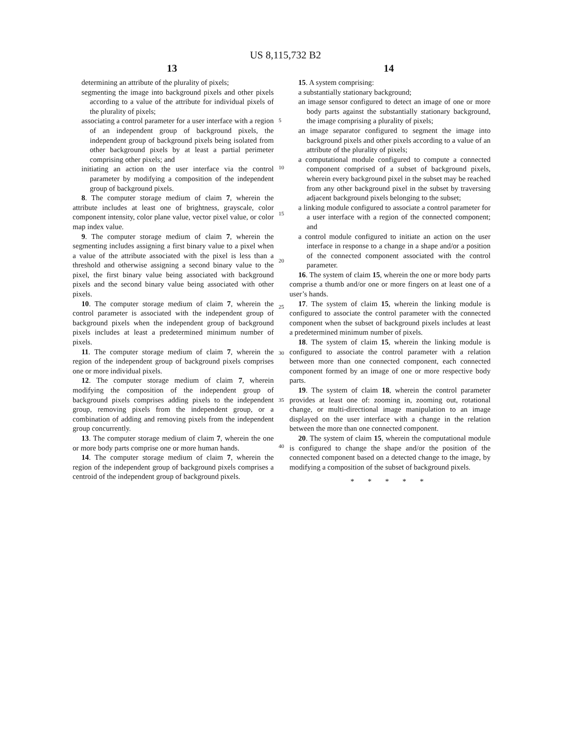US 8,115,732 B2
13 14
determining an attribute of the plurality of pixels;
segmenting the image into background pixels and other pixels according to a value of the attribute for individual pixels of the plurality of pixels;
associating a control parameter for a user interface with a region of an independent group of background pixels, the independent group of background pixels being isolated from other background pixels by at least a partial perimeter comprising other pixels; and
initiating an action on the user interface via the control parameter by modifying a composition of the independent group of background pixels.
8. The computer storage medium of claim 7, wherein the attribute includes at least one of brightness, grayscale, color component intensity, color plane value, vector pixel value, or color map index value.
9. The computer storage medium of claim 7, wherein the segmenting includes assigning a first binary value to a pixel when a value of the attribute associated with the pixel is less than a threshold and otherwise assigning a second binary value to the pixel, the first binary value being associated with background pixels and the second binary value being associated with other pixels.
10. The computer storage medium of claim 7, wherein the control parameter is associated with the independent group of background pixels when the independent group of background pixels includes at least a predetermined minimum number of pixels.
11. The computer storage medium of claim 7, wherein the region of the independent group of background pixels comprises one or more individual pixels.
12. The computer storage medium of claim 7, wherein modifying the composition of the independent group of background pixels comprises adding pixels to the independent group, removing pixels from the independent group, or a combination of adding and removing pixels from the independent group concurrently.
13. The computer storage medium of claim 7, wherein the one or more body parts comprise one or more human hands.
14. The computer storage medium of claim 7, wherein the region of the independent group of background pixels comprises a centroid of the independent group of background pixels.
5
10
15
20
25
30
35
40
15. A system comprising:
a substantially stationary background;
an image sensor configured to detect an image of one or more body parts against the substantially stationary background, the image comprising a plurality of pixels;
an image separator configured to segment the image into background pixels and other pixels according to a value of an attribute of the plurality of pixels;
a computational module configured to compute a connected component comprised of a subset of background pixels, wherein every background pixel in the subset may be reached from any other background pixel in the subset by traversing adjacent background pixels belonging to the subset;
a linking module configured to associate a control parameter for a user interface with a region of the connected component; and
a control module configured to initiate an action on the user interface in response to a change in a shape and/or a position of the connected component associated with the control parameter.
16. The system of claim 15, wherein the one or more body parts comprise a thumb and/or one or more fingers on at least one of a user’s hands.
17. The system of claim 15, wherein the linking module is configured to associate the control parameter with the connected component when the subset of background pixels includes at least a predetermined minimum number of pixels.
18. The system of claim 15, wherein the linking module is configured to associate the control parameter with a relation between more than one connected component, each connected component formed by an image of one or more respective body parts.
19. The system of claim 18, wherein the control parameter provides at least one of: zooming in, zooming out, rotational change, or multi-directional image manipulation to an image displayed on the user interface with a change in the relation between the more than one connected component.
20. The system of claim 15, wherein the computational module is configured to change the shape and/or the position of the connected component based on a detected change to the image, by modifying a composition of the subset of background pixels.
* * * * *